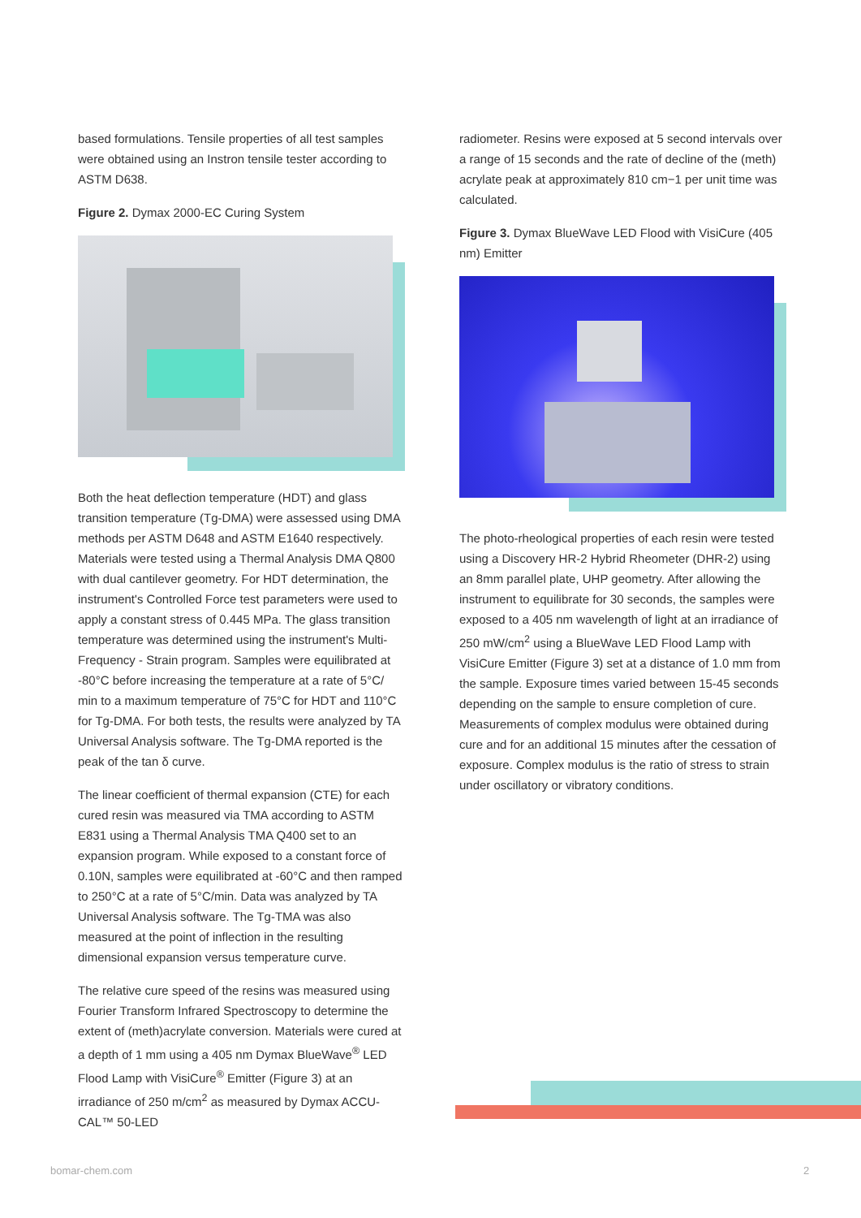based formulations. Tensile properties of all test samples were obtained using an Instron tensile tester according to ASTM D638.
Figure 2. Dymax 2000-EC Curing System
Both the heat deflection temperature (HDT) and glass transition temperature (Tg-DMA) were assessed using DMA methods per ASTM D648 and ASTM E1640 respectively. Materials were tested using a Thermal Analysis DMA Q800 with dual cantilever geometry. For HDT determination, the instrument's Controlled Force test parameters were used to apply a constant stress of 0.445 MPa. The glass transition temperature was determined using the instrument's Multi-Frequency - Strain program. Samples were equilibrated at -80°C before increasing the temperature at a rate of 5°C/ min to a maximum temperature of 75°C for HDT and 110°C for Tg-DMA. For both tests, the results were analyzed by TA Universal Analysis software. The Tg-DMA reported is the peak of the tan δ curve.
The linear coefficient of thermal expansion (CTE) for each cured resin was measured via TMA according to ASTM E831 using a Thermal Analysis TMA Q400 set to an expansion program. While exposed to a constant force of 0.10N, samples were equilibrated at -60°C and then ramped to 250°C at a rate of 5°C/min. Data was analyzed by TA Universal Analysis software. The Tg-TMA was also measured at the point of inflection in the resulting dimensional expansion versus temperature curve.
The relative cure speed of the resins was measured using Fourier Transform Infrared Spectroscopy to determine the extent of (meth)acrylate conversion. Materials were cured at a depth of 1 mm using a 405 nm Dymax BlueWave<sup>®</sup> LED Flood Lamp with VisiCure<sup>®</sup> Emitter (Figure 3) at an irradiance of 250 m/cm<sup>2</sup> as measured by Dymax ACCU-CAL™ 50-LED
radiometer. Resins were exposed at 5 second intervals over a range of 15 seconds and the rate of decline of the (meth) acrylate peak at approximately 810 cm−1 per unit time was calculated.
Figure 3. Dymax BlueWave LED Flood with VisiCure (405 nm) Emitter
The photo-rheological properties of each resin were tested using a Discovery HR-2 Hybrid Rheometer (DHR-2) using an 8mm parallel plate, UHP geometry. After allowing the instrument to equilibrate for 30 seconds, the samples were exposed to a 405 nm wavelength of light at an irradiance of 250 mW/cm<sup>2</sup> using a BlueWave LED Flood Lamp with VisiCure Emitter (Figure 3) set at a distance of 1.0 mm from the sample. Exposure times varied between 15-45 seconds depending on the sample to ensure completion of cure. Measurements of complex modulus were obtained during cure and for an additional 15 minutes after the cessation of exposure. Complex modulus is the ratio of stress to strain under oscillatory or vibratory conditions.
bomar-chem.com 2